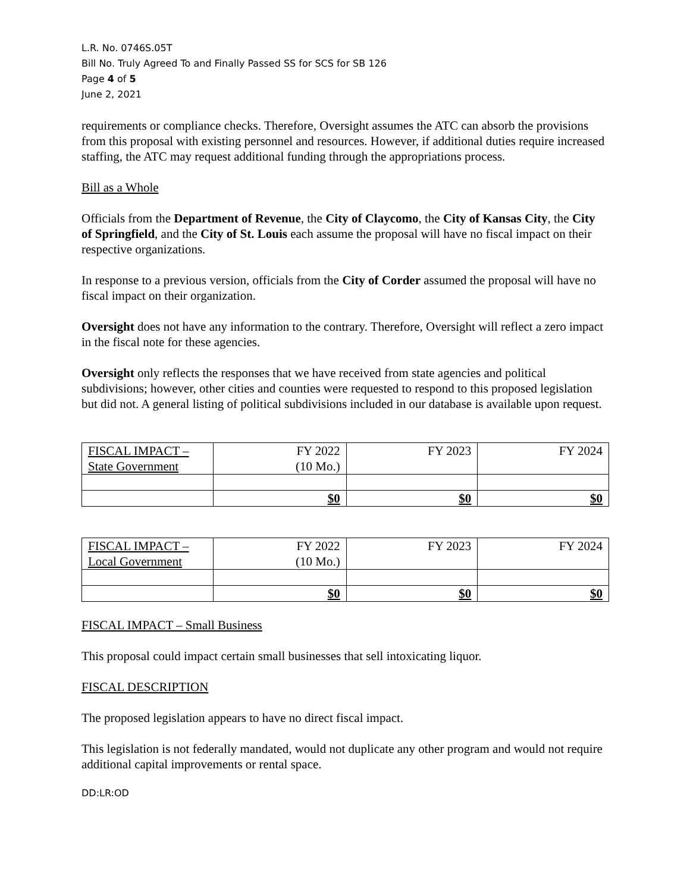L.R. No. 0746S.05T
Bill No. Truly Agreed To and Finally Passed SS for SCS for SB 126
Page 4 of 5
June 2, 2021
requirements or compliance checks. Therefore, Oversight assumes the ATC can absorb the provisions from this proposal with existing personnel and resources. However, if additional duties require increased staffing, the ATC may request additional funding through the appropriations process.
Bill as a Whole
Officials from the Department of Revenue, the City of Claycomo, the City of Kansas City, the City of Springfield, and the City of St. Louis each assume the proposal will have no fiscal impact on their respective organizations.
In response to a previous version, officials from the City of Corder assumed the proposal will have no fiscal impact on their organization.
Oversight does not have any information to the contrary. Therefore, Oversight will reflect a zero impact in the fiscal note for these agencies.
Oversight only reflects the responses that we have received from state agencies and political subdivisions; however, other cities and counties were requested to respond to this proposed legislation but did not. A general listing of political subdivisions included in our database is available upon request.
| FISCAL IMPACT – State Government | FY 2022 (10 Mo.) | FY 2023 | FY 2024 |
| | $0 | $0 | $0 |
| FISCAL IMPACT – Local Government | FY 2022 (10 Mo.) | FY 2023 | FY 2024 |
| | $0 | $0 | $0 |
FISCAL IMPACT – Small Business
This proposal could impact certain small businesses that sell intoxicating liquor.
FISCAL DESCRIPTION
The proposed legislation appears to have no direct fiscal impact.
This legislation is not federally mandated, would not duplicate any other program and would not require additional capital improvements or rental space.
DD:LR:OD